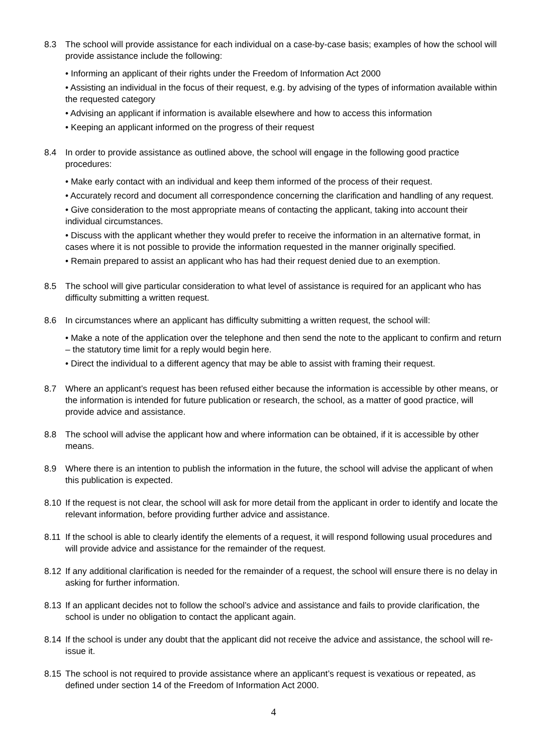8.3 The school will provide assistance for each individual on a case-by-case basis; examples of how the school will provide assistance include the following:
• Informing an applicant of their rights under the Freedom of Information Act 2000
• Assisting an individual in the focus of their request, e.g. by advising of the types of information available within the requested category
• Advising an applicant if information is available elsewhere and how to access this information
• Keeping an applicant informed on the progress of their request
8.4 In order to provide assistance as outlined above, the school will engage in the following good practice procedures:
• Make early contact with an individual and keep them informed of the process of their request.
• Accurately record and document all correspondence concerning the clarification and handling of any request.
• Give consideration to the most appropriate means of contacting the applicant, taking into account their individual circumstances.
• Discuss with the applicant whether they would prefer to receive the information in an alternative format, in cases where it is not possible to provide the information requested in the manner originally specified.
• Remain prepared to assist an applicant who has had their request denied due to an exemption.
8.5 The school will give particular consideration to what level of assistance is required for an applicant who has difficulty submitting a written request.
8.6 In circumstances where an applicant has difficulty submitting a written request, the school will:
• Make a note of the application over the telephone and then send the note to the applicant to confirm and return – the statutory time limit for a reply would begin here.
• Direct the individual to a different agency that may be able to assist with framing their request.
8.7 Where an applicant’s request has been refused either because the information is accessible by other means, or the information is intended for future publication or research, the school, as a matter of good practice, will provide advice and assistance.
8.8 The school will advise the applicant how and where information can be obtained, if it is accessible by other means.
8.9 Where there is an intention to publish the information in the future, the school will advise the applicant of when this publication is expected.
8.10 If the request is not clear, the school will ask for more detail from the applicant in order to identify and locate the relevant information, before providing further advice and assistance.
8.11 If the school is able to clearly identify the elements of a request, it will respond following usual procedures and will provide advice and assistance for the remainder of the request.
8.12 If any additional clarification is needed for the remainder of a request, the school will ensure there is no delay in asking for further information.
8.13 If an applicant decides not to follow the school’s advice and assistance and fails to provide clarification, the school is under no obligation to contact the applicant again.
8.14 If the school is under any doubt that the applicant did not receive the advice and assistance, the school will re-issue it.
8.15 The school is not required to provide assistance where an applicant’s request is vexatious or repeated, as defined under section 14 of the Freedom of Information Act 2000.
4